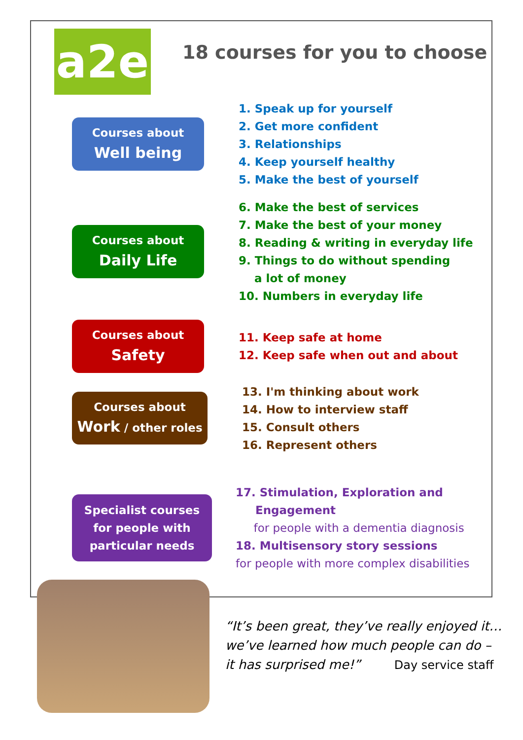18 courses for you to choose
a2e
Courses about
Well being
1. Speak up for yourself
2. Get more confident
3. Relationships
4. Keep yourself healthy
5. Make the best of yourself
Courses about
Daily Life
6. Make the best of services
7. Make the best of your money
8. Reading & writing in everyday life
9. Things to do without spending
a lot of money
10. Numbers in everyday life
Courses about
Safety
11. Keep safe at home
12. Keep safe when out and about
Courses about
Work / other roles
13. I'm thinking about work
14. How to interview staff
15. Consult others
16. Represent others
Specialist courses
for people with
particular needs
17. Stimulation, Exploration and
Engagement
for people with a dementia diagnosis
18. Multisensory story sessions
for people with more complex disabilities
“It’s been great, they’ve really enjoyed it…
we’ve learned how much people can do –
it has surprised me!” Day service staff